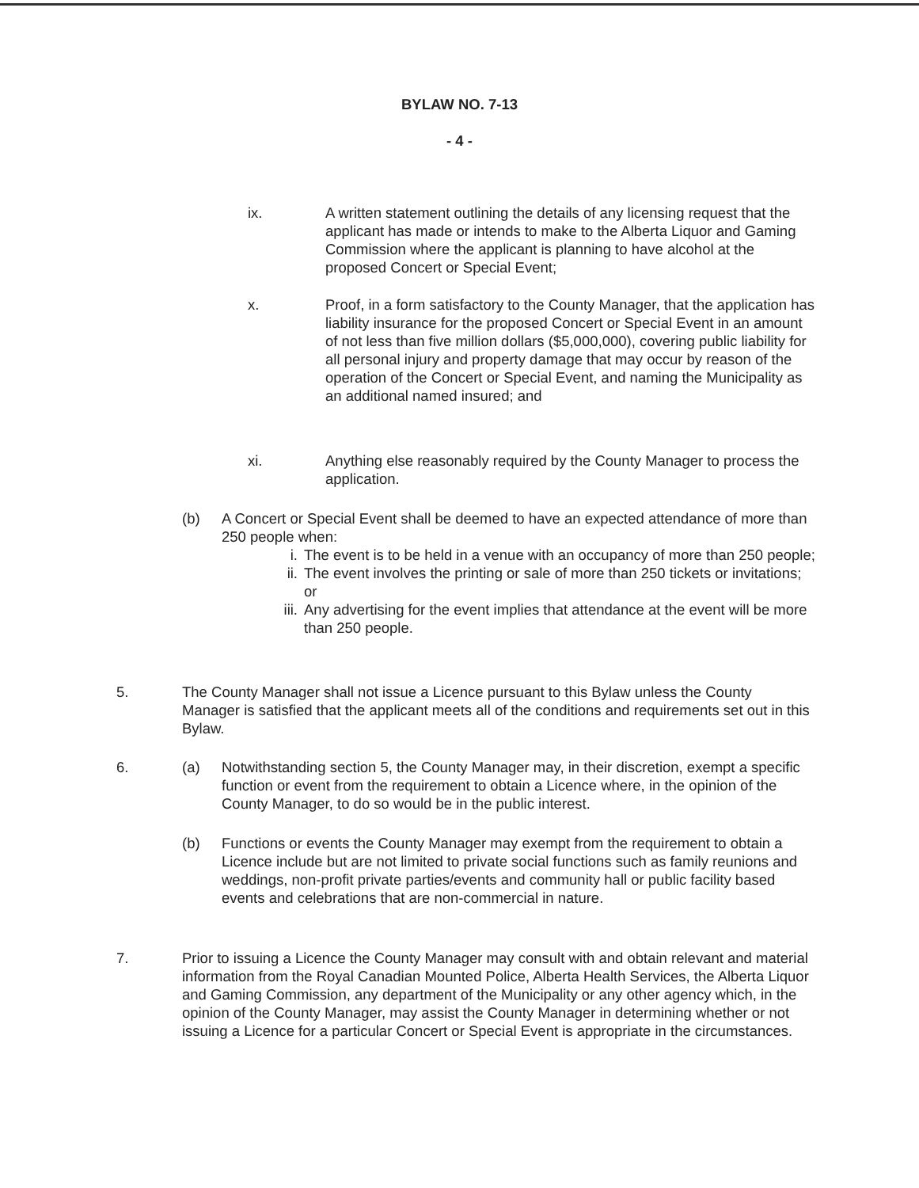BYLAW NO. 7-13
- 4 -
ix. A written statement outlining the details of any licensing request that the applicant has made or intends to make to the Alberta Liquor and Gaming Commission where the applicant is planning to have alcohol at the proposed Concert or Special Event;
x. Proof, in a form satisfactory to the County Manager, that the application has liability insurance for the proposed Concert or Special Event in an amount of not less than five million dollars ($5,000,000), covering public liability for all personal injury and property damage that may occur by reason of the operation of the Concert or Special Event, and naming the Municipality as an additional named insured; and
xi. Anything else reasonably required by the County Manager to process the application.
(b) A Concert or Special Event shall be deemed to have an expected attendance of more than 250 people when:
i. The event is to be held in a venue with an occupancy of more than 250 people;
ii. The event involves the printing or sale of more than 250 tickets or invitations; or
iii.
Any advertising for the event implies that attendance at the event will be more than 250 people.
5. The County Manager shall not issue a Licence pursuant to this Bylaw unless the County Manager is satisfied that the applicant meets all of the conditions and requirements set out in this Bylaw.
6. (a) Notwithstanding section 5, the County Manager may, in their discretion, exempt a specific function or event from the requirement to obtain a Licence where, in the opinion of the County Manager, to do so would be in the public interest.
(b) Functions or events the County Manager may exempt from the requirement to obtain a Licence include but are not limited to private social functions such as family reunions and weddings, non-profit private parties/events and community hall or public facility based events and celebrations that are non-commercial in nature.
7. Prior to issuing a Licence the County Manager may consult with and obtain relevant and material information from the Royal Canadian Mounted Police, Alberta Health Services, the Alberta Liquor and Gaming Commission, any department of the Municipality or any other agency which, in the opinion of the County Manager, may assist the County Manager in determining whether or not issuing a Licence for a particular Concert or Special Event is appropriate in the circumstances.